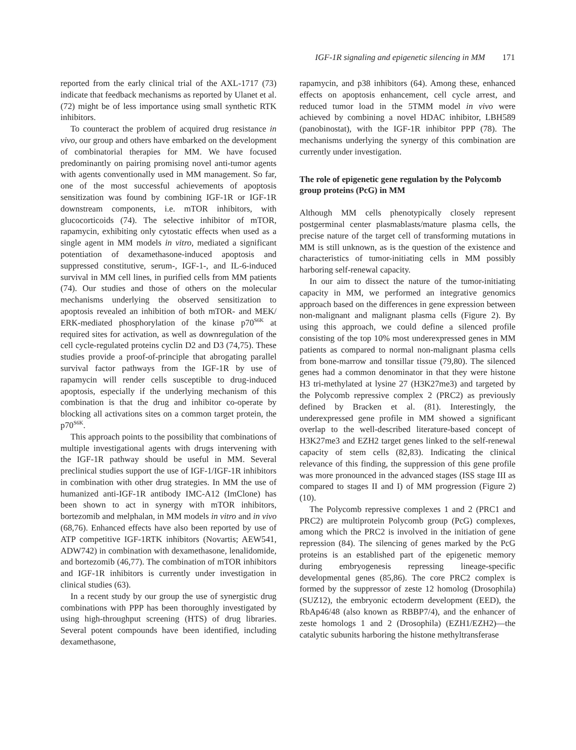IGF-1R signaling and epigenetic silencing in MM 171
reported from the early clinical trial of the AXL-1717 (73) indicate that feedback mechanisms as reported by Ulanet et al. (72) might be of less importance using small synthetic RTK inhibitors.
To counteract the problem of acquired drug resistance in vivo, our group and others have embarked on the development of combinatorial therapies for MM. We have focused predominantly on pairing promising novel anti-tumor agents with agents conventionally used in MM management. So far, one of the most successful achievements of apoptosis sensitization was found by combining IGF-1R or IGF-1R downstream components, i.e. mTOR inhibitors, with glucocorticoids (74). The selective inhibitor of mTOR, rapamycin, exhibiting only cytostatic effects when used as a single agent in MM models in vitro, mediated a significant potentiation of dexamethasone-induced apoptosis and suppressed constitutive, serum-, IGF-1-, and IL-6-induced survival in MM cell lines, in purified cells from MM patients (74). Our studies and those of others on the molecular mechanisms underlying the observed sensitization to apoptosis revealed an inhibition of both mTOR- and MEK/ ERK-mediated phosphorylation of the kinase p70<sup>S6K</sup> at required sites for activation, as well as downregulation of the cell cycle-regulated proteins cyclin D2 and D3 (74,75). These studies provide a proof-of-principle that abrogating parallel survival factor pathways from the IGF-1R by use of rapamycin will render cells susceptible to drug-induced apoptosis, especially if the underlying mechanism of this combination is that the drug and inhibitor co-operate by blocking all activations sites on a common target protein, the p70<sup>S6K</sup>.
This approach points to the possibility that combinations of multiple investigational agents with drugs intervening with the IGF-1R pathway should be useful in MM. Several preclinical studies support the use of IGF-1/IGF-1R inhibitors in combination with other drug strategies. In MM the use of humanized anti-IGF-1R antibody IMC-A12 (ImClone) has been shown to act in synergy with mTOR inhibitors, bortezomib and melphalan, in MM models in vitro and in vivo (68,76). Enhanced effects have also been reported by use of ATP competitive IGF-1RTK inhibitors (Novartis; AEW541, ADW742) in combination with dexamethasone, lenalidomide, and bortezomib (46,77). The combination of mTOR inhibitors and IGF-1R inhibitors is currently under investigation in clinical studies (63).
In a recent study by our group the use of synergistic drug combinations with PPP has been thoroughly investigated by using high-throughput screening (HTS) of drug libraries. Several potent compounds have been identified, including dexamethasone,
rapamycin, and p38 inhibitors (64). Among these, enhanced effects on apoptosis enhancement, cell cycle arrest, and reduced tumor load in the 5TMM model in vivo were achieved by combining a novel HDAC inhibitor, LBH589 (panobinostat), with the IGF-1R inhibitor PPP (78). The mechanisms underlying the synergy of this combination are currently under investigation.
The role of epigenetic gene regulation by the Polycomb group proteins (PcG) in MM
Although MM cells phenotypically closely represent postgerminal center plasmablasts/mature plasma cells, the precise nature of the target cell of transforming mutations in MM is still unknown, as is the question of the existence and characteristics of tumor-initiating cells in MM possibly harboring self-renewal capacity.
In our aim to dissect the nature of the tumor-initiating capacity in MM, we performed an integrative genomics approach based on the differences in gene expression between non-malignant and malignant plasma cells (Figure 2). By using this approach, we could define a silenced profile consisting of the top 10% most underexpressed genes in MM patients as compared to normal non-malignant plasma cells from bone-marrow and tonsillar tissue (79,80). The silenced genes had a common denominator in that they were histone H3 tri-methylated at lysine 27 (H3K27me3) and targeted by the Polycomb repressive complex 2 (PRC2) as previously defined by Bracken et al. (81). Interestingly, the underexpressed gene profile in MM showed a significant overlap to the well-described literature-based concept of H3K27me3 and EZH2 target genes linked to the self-renewal capacity of stem cells (82,83). Indicating the clinical relevance of this finding, the suppression of this gene profile was more pronounced in the advanced stages (ISS stage III as compared to stages II and I) of MM progression (Figure 2) (10).
The Polycomb repressive complexes 1 and 2 (PRC1 and PRC2) are multiprotein Polycomb group (PcG) complexes, among which the PRC2 is involved in the initiation of gene repression (84). The silencing of genes marked by the PcG proteins is an established part of the epigenetic memory during embryogenesis repressing lineage-specific developmental genes (85,86). The core PRC2 complex is formed by the suppressor of zeste 12 homolog (Drosophila) (SUZ12), the embryonic ectoderm development (EED), the RbAp46/48 (also known as RBBP7/4), and the enhancer of zeste homologs 1 and 2 (Drosophila) (EZH1/EZH2)—the catalytic subunits harboring the histone methyltransferase